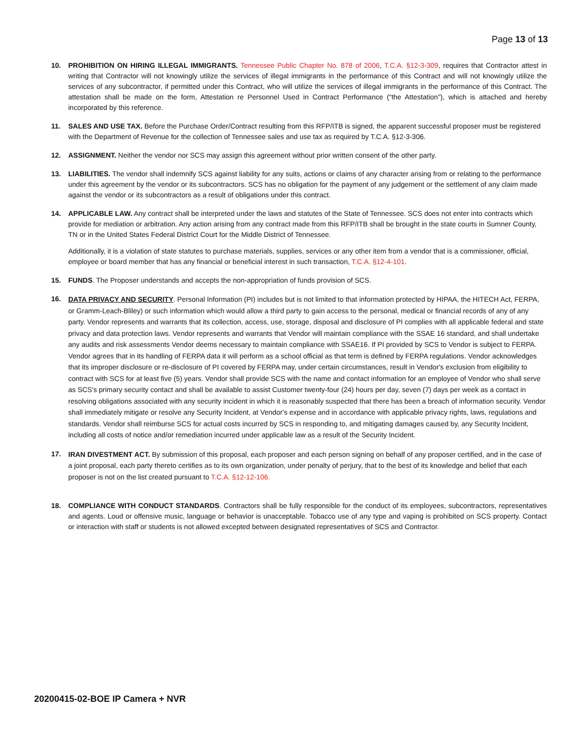Page 13 of 13
10. PROHIBITION ON HIRING ILLEGAL IMMIGRANTS. Tennessee Public Chapter No. 878 of 2006, T.C.A. §12-3-309, requires that Contractor attest in writing that Contractor will not knowingly utilize the services of illegal immigrants in the performance of this Contract and will not knowingly utilize the services of any subcontractor, if permitted under this Contract, who will utilize the services of illegal immigrants in the performance of this Contract. The attestation shall be made on the form, Attestation re Personnel Used in Contract Performance (“the Attestation”), which is attached and hereby incorporated by this reference.
11. SALES AND USE TAX. Before the Purchase Order/Contract resulting from this RFP/ITB is signed, the apparent successful proposer must be registered with the Department of Revenue for the collection of Tennessee sales and use tax as required by T.C.A. §12-3-306.
12. ASSIGNMENT. Neither the vendor nor SCS may assign this agreement without prior written consent of the other party.
13. LIABILITIES. The vendor shall indemnify SCS against liability for any suits, actions or claims of any character arising from or relating to the performance under this agreement by the vendor or its subcontractors. SCS has no obligation for the payment of any judgement or the settlement of any claim made against the vendor or its subcontractors as a result of obligations under this contract.
14. APPLICABLE LAW. Any contract shall be interpreted under the laws and statutes of the State of Tennessee. SCS does not enter into contracts which provide for mediation or arbitration. Any action arising from any contract made from this RFP/ITB shall be brought in the state courts in Sumner County, TN or in the United States Federal District Court for the Middle District of Tennessee.
Additionally, it is a violation of state statutes to purchase materials, supplies, services or any other item from a vendor that is a commissioner, official, employee or board member that has any financial or beneficial interest in such transaction, T.C.A. §12-4-101.
15. FUNDS. The Proposer understands and accepts the non-appropriation of funds provision of SCS.
16.
DATA PRIVACY AND SECURITY. Personal Information (PI) includes but is not limited to that information protected by HIPAA, the HITECH Act, FERPA, or Gramm-Leach-Bliley) or such information which would allow a third party to gain access to the personal, medical or financial records of any of any party. Vendor represents and warrants that its collection, access, use, storage, disposal and disclosure of PI complies with all applicable federal and state privacy and data protection laws. Vendor represents and warrants that Vendor will maintain compliance with the SSAE 16 standard, and shall undertake any audits and risk assessments Vendor deems necessary to maintain compliance with SSAE16. If PI provided by SCS to Vendor is subject to FERPA. Vendor agrees that in its handling of FERPA data it will perform as a school official as that term is defined by FERPA regulations. Vendor acknowledges that its improper disclosure or re-disclosure of PI covered by FERPA may, under certain circumstances, result in Vendor's exclusion from eligibility to contract with SCS for at least five (5) years. Vendor shall provide SCS with the name and contact information for an employee of Vendor who shall serve as SCS's primary security contact and shall be available to assist Customer twenty-four (24) hours per day, seven (7) days per week as a contact in resolving obligations associated with any security incident in which it is reasonably suspected that there has been a breach of information security. Vendor shall immediately mitigate or resolve any Security Incident, at Vendor's expense and in accordance with applicable privacy rights, laws, regulations and standards. Vendor shall reimburse SCS for actual costs incurred by SCS in responding to, and mitigating damages caused by, any Security Incident, including all costs of notice and/or remediation incurred under applicable law as a result of the Security Incident.
17.
IRAN DIVESTMENT ACT. By submission of this proposal, each proposer and each person signing on behalf of any proposer certified, and in the case of a joint proposal, each party thereto certifies as to its own organization, under penalty of perjury, that to the best of its knowledge and belief that each proposer is not on the list created pursuant to T.C.A. §12-12-106.
18. COMPLIANCE WITH CONDUCT STANDARDS. Contractors shall be fully responsible for the conduct of its employees, subcontractors, representatives and agents. Loud or offensive music, language or behavior is unacceptable. Tobacco use of any type and vaping is prohibited on SCS property. Contact or interaction with staff or students is not allowed excepted between designated representatives of SCS and Contractor.
20200415-02-BOE IP Camera + NVR